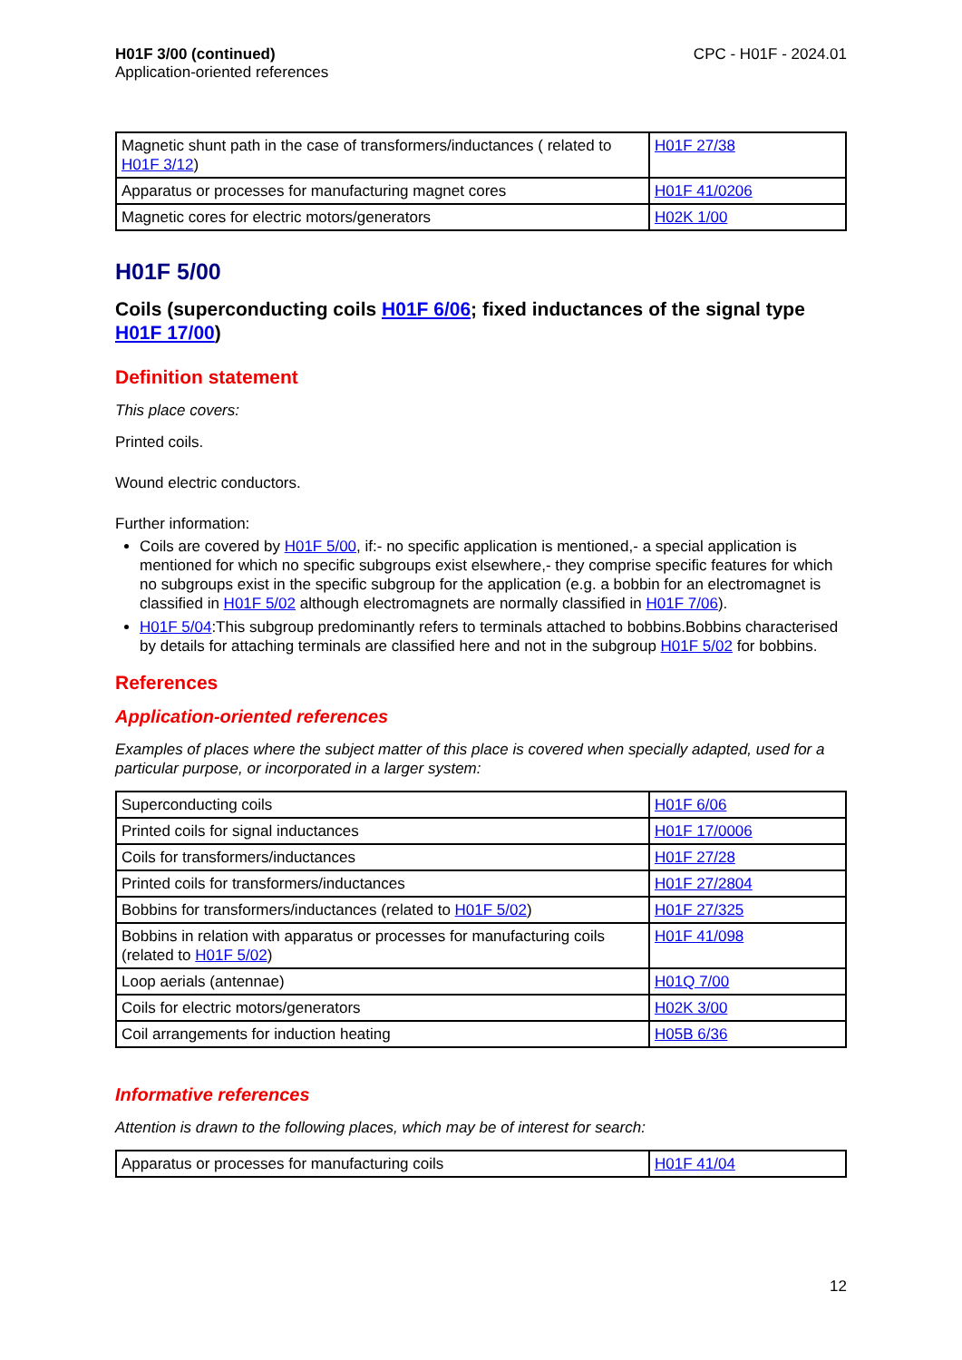H01F 3/00 (continued)
Application-oriented references
CPC - H01F - 2024.01
| Magnetic shunt path in the case of transformers/inductances ( related to H01F 3/12 ) | H01F 27/38 |
| Apparatus or processes for manufacturing magnet cores | H01F 41/0206 |
| Magnetic cores for electric motors/generators | H02K 1/00 |
H01F 5/00
Coils (superconducting coils H01F 6/06; fixed inductances of the signal type H01F 17/00)
Definition statement
This place covers:
Printed coils.
Wound electric conductors.
Further information:
Coils are covered by H01F 5/00, if:- no specific application is mentioned,- a special application is mentioned for which no specific subgroups exist elsewhere,- they comprise specific features for which no subgroups exist in the specific subgroup for the application (e.g. a bobbin for an electromagnet is classified in H01F 5/02 although electromagnets are normally classified in H01F 7/06).
H01F 5/04:This subgroup predominantly refers to terminals attached to bobbins.Bobbins characterised by details for attaching terminals are classified here and not in the subgroup H01F 5/02 for bobbins.
References
Application-oriented references
Examples of places where the subject matter of this place is covered when specially adapted, used for a particular purpose, or incorporated in a larger system:
| Superconducting coils | H01F 6/06 |
| Printed coils for signal inductances | H01F 17/0006 |
| Coils for transformers/inductances | H01F 27/28 |
| Printed coils for transformers/inductances | H01F 27/2804 |
| Bobbins for transformers/inductances (related to H01F 5/02 ) | H01F 27/325 |
| Bobbins in relation with apparatus or processes for manufacturing coils (related to H01F 5/02 ) | H01F 41/098 |
| Loop aerials (antennae) | H01Q 7/00 |
| Coils for electric motors/generators | H02K 3/00 |
| Coil arrangements for induction heating | H05B 6/36 |
Informative references
Attention is drawn to the following places, which may be of interest for search:
| Apparatus or processes for manufacturing coils | H01F 41/04 |
12